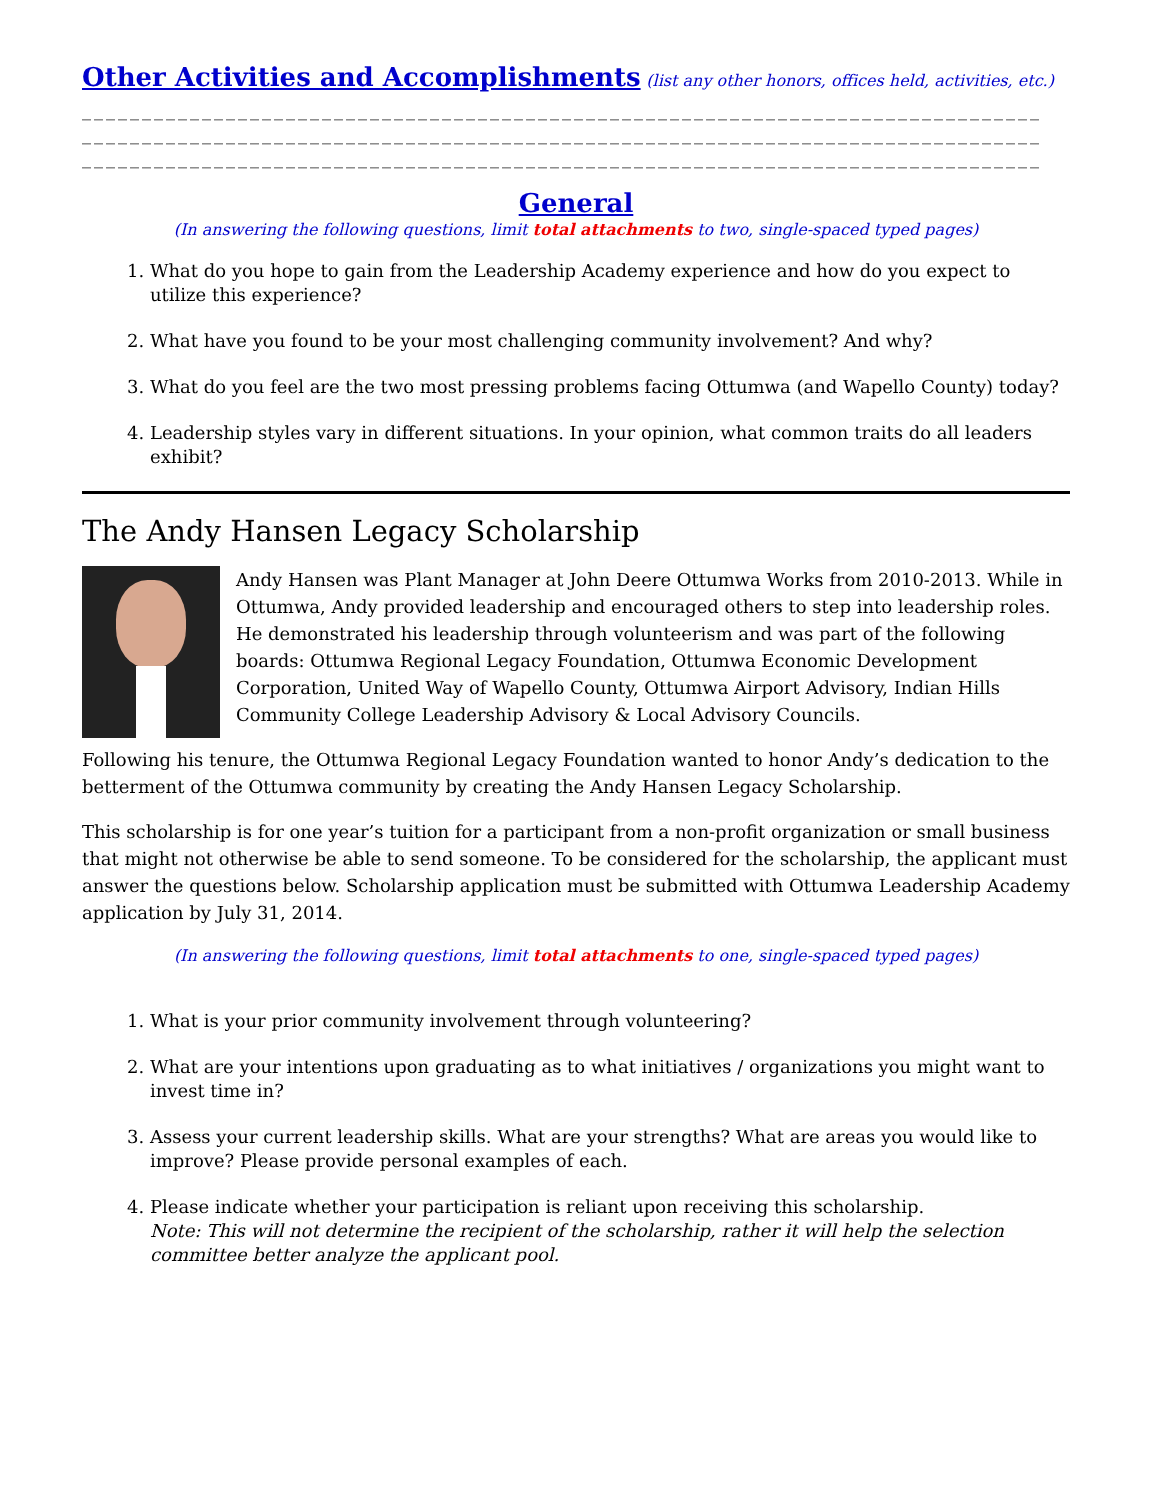Other Activities and Accomplishments (list any other honors, offices held, activities, etc.)
________________________________________________________________________________
________________________________________________________________________________
________________________________________________________________________________
General
(In answering the following questions, limit total attachments to two, single-spaced typed pages)
1. What do you hope to gain from the Leadership Academy experience and how do you expect to utilize this experience?
2. What have you found to be your most challenging community involvement? And why?
3. What do you feel are the two most pressing problems facing Ottumwa (and Wapello County) today?
4. Leadership styles vary in different situations. In your opinion, what common traits do all leaders exhibit?
The Andy Hansen Legacy Scholarship
Andy Hansen was Plant Manager at John Deere Ottumwa Works from 2010-2013. While in Ottumwa, Andy provided leadership and encouraged others to step into leadership roles. He demonstrated his leadership through volunteerism and was part of the following boards: Ottumwa Regional Legacy Foundation, Ottumwa Economic Development Corporation, United Way of Wapello County, Ottumwa Airport Advisory, Indian Hills Community College Leadership Advisory & Local Advisory Councils.
Following his tenure, the Ottumwa Regional Legacy Foundation wanted to honor Andy’s dedication to the betterment of the Ottumwa community by creating the Andy Hansen Legacy Scholarship.
This scholarship is for one year’s tuition for a participant from a non-profit organization or small business that might not otherwise be able to send someone. To be considered for the scholarship, the applicant must answer the questions below. Scholarship application must be submitted with Ottumwa Leadership Academy application by July 31, 2014.
(In answering the following questions, limit total attachments to one, single-spaced typed pages)
1. What is your prior community involvement through volunteering?
2. What are your intentions upon graduating as to what initiatives / organizations you might want to invest time in?
3. Assess your current leadership skills. What are your strengths? What are areas you would like to improve? Please provide personal examples of each.
4. Please indicate whether your participation is reliant upon receiving this scholarship.
Note: This will not determine the recipient of the scholarship, rather it will help the selection committee better analyze the applicant pool.